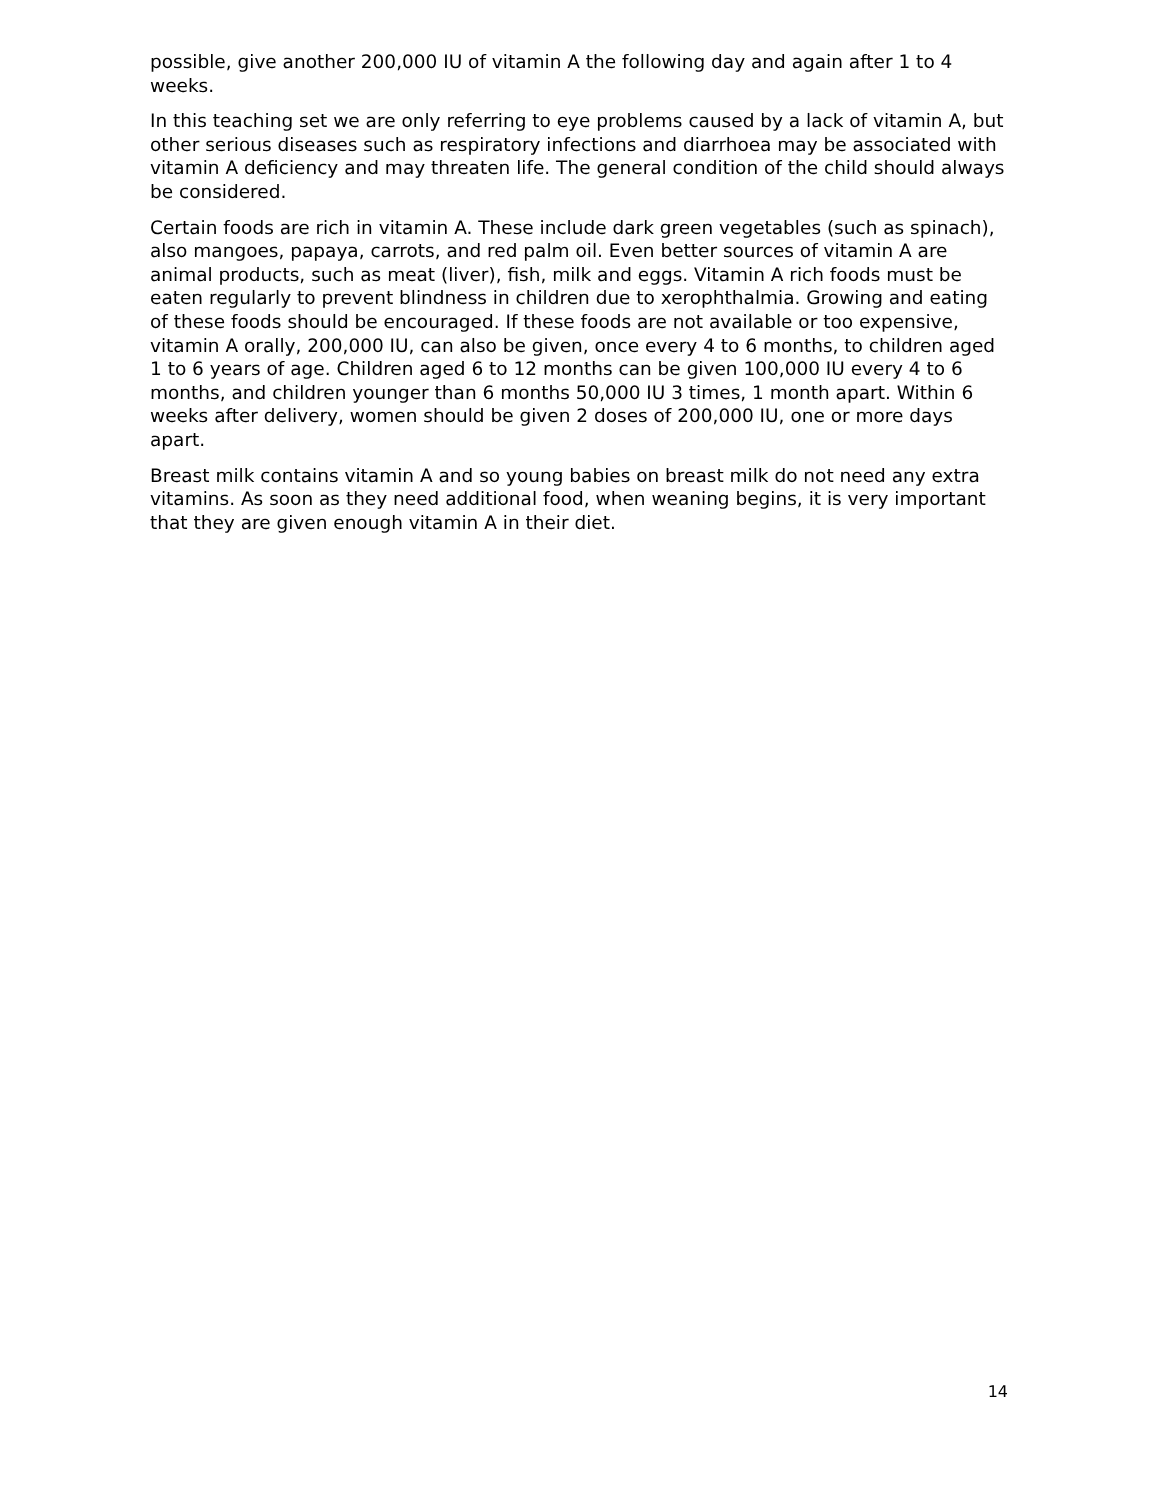possible, give another 200,000 IU of vitamin A the following day and again after 1 to 4 weeks.
In this teaching set we are only referring to eye problems caused by a lack of vitamin A, but other serious diseases such as respiratory infections and diarrhoea may be associated with vitamin A deficiency and may threaten life. The general condition of the child should always be considered.
Certain foods are rich in vitamin A. These include dark green vegetables (such as spinach), also mangoes, papaya, carrots, and red palm oil. Even better sources of vitamin A are animal products, such as meat (liver), fish, milk and eggs. Vitamin A rich foods must be eaten regularly to prevent blindness in children due to xerophthalmia. Growing and eating of these foods should be encouraged. If these foods are not available or too expensive, vitamin A orally, 200,000 IU, can also be given, once every 4 to 6 months, to children aged 1 to 6 years of age. Children aged 6 to 12 months can be given 100,000 IU every 4 to 6 months, and children younger than 6 months 50,000 IU 3 times, 1 month apart. Within 6 weeks after delivery, women should be given 2 doses of 200,000 IU, one or more days apart.
Breast milk contains vitamin A and so young babies on breast milk do not need any extra vitamins. As soon as they need additional food, when weaning begins, it is very important that they are given enough vitamin A in their diet.
14